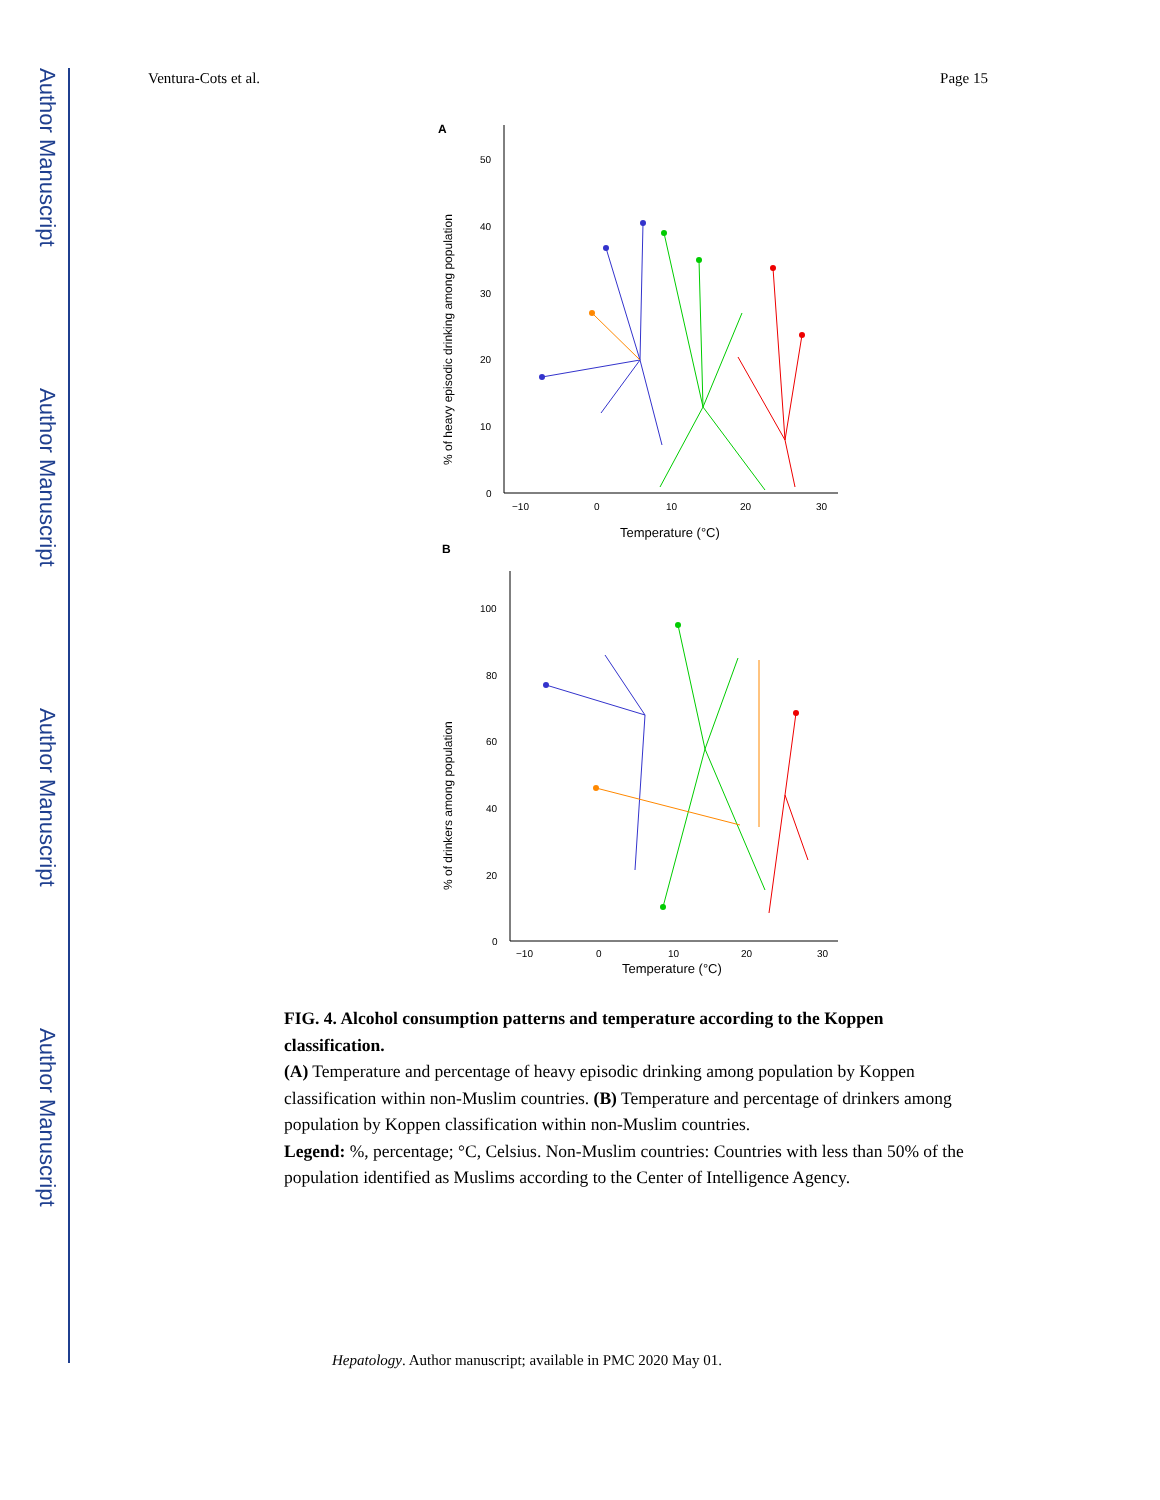Author Manuscript
Author Manuscript
Author Manuscript
Author Manuscript
Ventura-Cots et al. Page 15
A
50
40
30
20
10
0
−10
0
10
20
30
Temperature (°C)
% of heavy episodic drinking among population
B
100
80
60
40
20
0
−10
0
10
20
30
Temperature (°C)
% of drinkers among population
FIG. 4. Alcohol consumption patterns and temperature according to the Koppen classification.
(A) Temperature and percentage of heavy episodic drinking among population by Koppen classification within non-Muslim countries. (B) Temperature and percentage of drinkers among population by Koppen classification within non-Muslim countries.
Legend: %, percentage; °C, Celsius. Non-Muslim countries: Countries with less than 50% of the population identified as Muslims according to the Center of Intelligence Agency.
Hepatology. Author manuscript; available in PMC 2020 May 01.